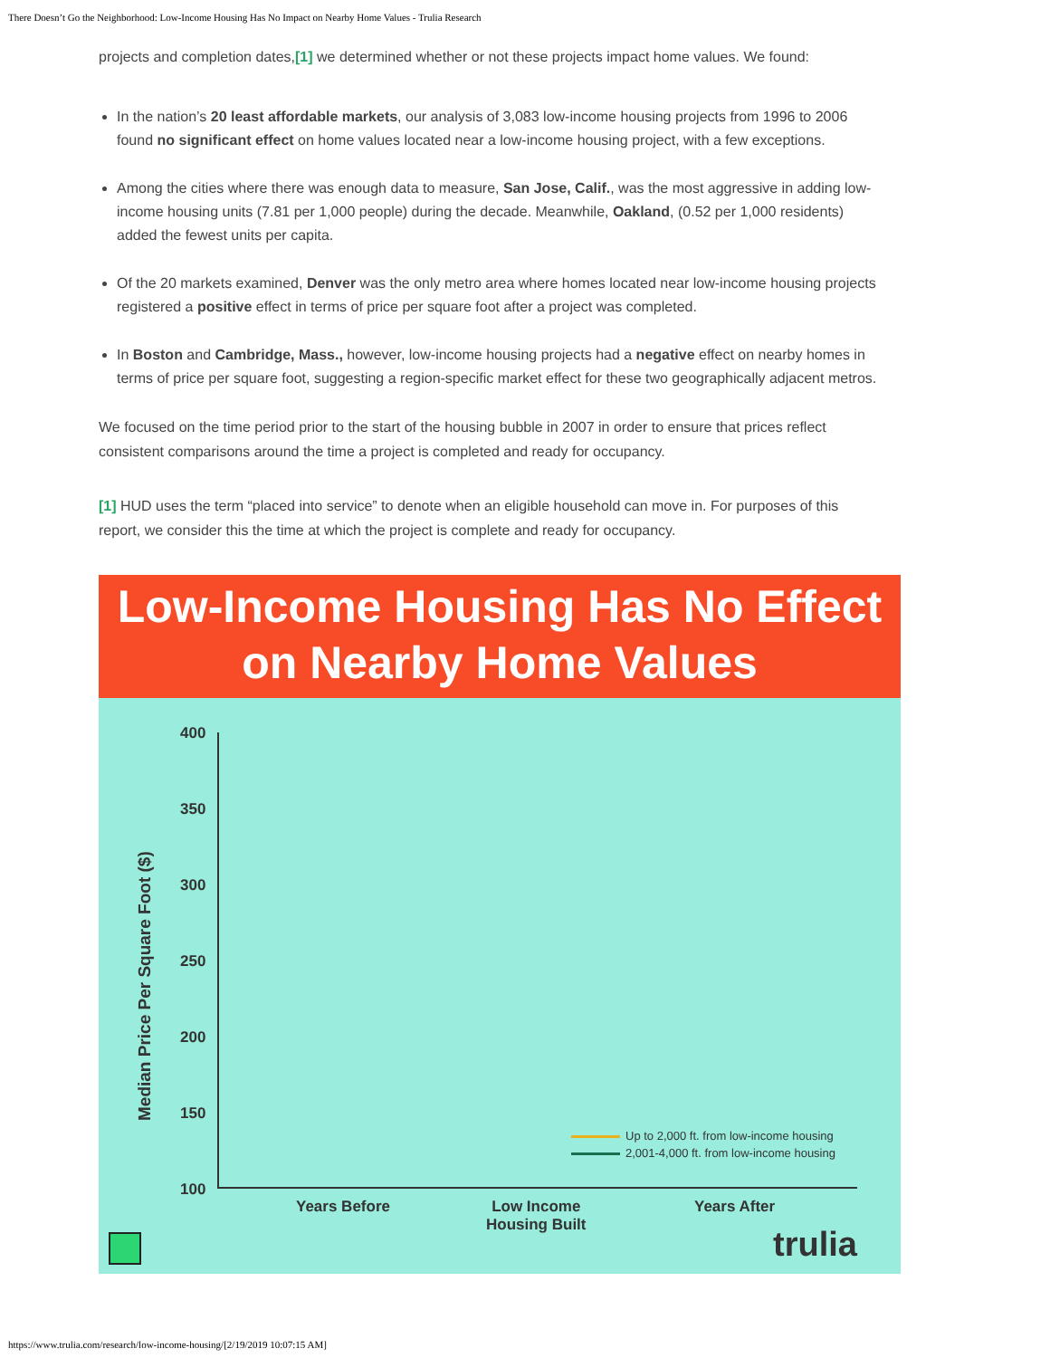There Doesn’t Go the Neighborhood: Low-Income Housing Has No Impact on Nearby Home Values - Trulia Research
projects and completion dates,[1] we determined whether or not these projects impact home values. We found:
In the nation’s 20 least affordable markets, our analysis of 3,083 low-income housing projects from 1996 to 2006 found no significant effect on home values located near a low-income housing project, with a few exceptions.
Among the cities where there was enough data to measure, San Jose, Calif., was the most aggressive in adding low-income housing units (7.81 per 1,000 people) during the decade. Meanwhile, Oakland, (0.52 per 1,000 residents) added the fewest units per capita.
Of the 20 markets examined, Denver was the only metro area where homes located near low-income housing projects registered a positive effect in terms of price per square foot after a project was completed.
In Boston and Cambridge, Mass., however, low-income housing projects had a negative effect on nearby homes in terms of price per square foot, suggesting a region-specific market effect for these two geographically adjacent metros.
We focused on the time period prior to the start of the housing bubble in 2007 in order to ensure that prices reflect consistent comparisons around the time a project is completed and ready for occupancy.
[1] HUD uses the term “placed into service” to denote when an eligible household can move in. For purposes of this report, we consider this the time at which the project is complete and ready for occupancy.
Low-Income Housing Has No Effect
on Nearby Home Values
Median Price Per Square Foot ($)
400
350
300
250
200
150
100
Up to 2,000 ft. from low-income housing
2,001-4,000 ft. from low-income housing
Years Before
Low Income
Housing Built
Years After
trulia
https://www.trulia.com/research/low-income-housing/[2/19/2019 10:07:15 AM]